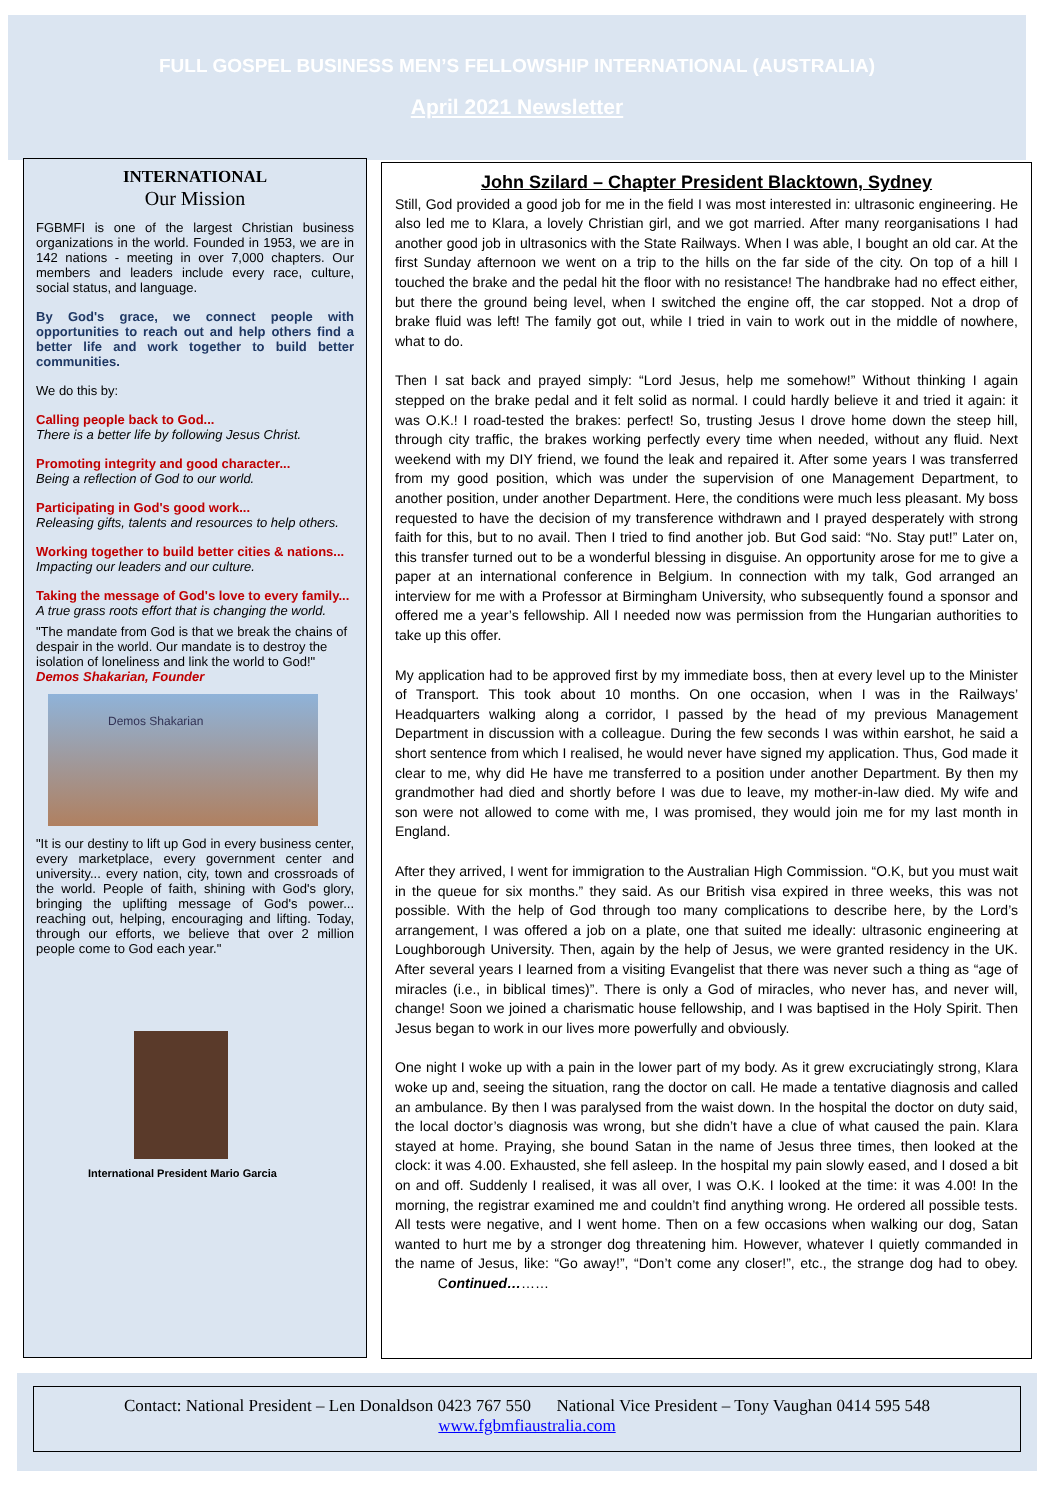FULL GOSPEL BUSINESS MEN’S FELLOWSHIP INTERNATIONAL (AUSTRALIA)
April 2021 Newsletter
INTERNATIONAL
Our Mission
FGBMFI is one of the largest Christian business organizations in the world. Founded in 1953, we are in 142 nations - meeting in over 7,000 chapters. Our members and leaders include every race, culture, social status, and language.
By God's grace, we connect people with opportunities to reach out and help others find a better life and work together to build better communities.
We do this by:
Calling people back to God...
There is a better life by following Jesus Christ.
Promoting integrity and good character...
Being a reflection of God to our world.
Participating in God's good work...
Releasing gifts, talents and resources to help others.
Working together to build better cities & nations...
Impacting our leaders and our culture.
Taking the message of God's love to every family...
A true grass roots effort that is changing the world.
"The mandate from God is that we break the chains of despair in the world. Our mandate is to destroy the isolation of loneliness and link the world to God!"
Demos Shakarian, Founder
Demos Shakarian
"It is our destiny to lift up God in every business center, every marketplace, every government center and university... every nation, city, town and crossroads of the world. People of faith, shining with God's glory, bringing the uplifting message of God's power... reaching out, helping, encouraging and lifting. Today, through our efforts, we believe that over 2 million people come to God each year."
International President Mario Garcia
John Szilard – Chapter President Blacktown, Sydney
Still, God provided a good job for me in the field I was most interested in: ultrasonic engineering. He also led me to Klara, a lovely Christian girl, and we got married. After many reorganisations I had another good job in ultrasonics with the State Railways. When I was able, I bought an old car. At the first Sunday afternoon we went on a trip to the hills on the far side of the city. On top of a hill I touched the brake and the pedal hit the floor with no resistance! The handbrake had no effect either, but there the ground being level, when I switched the engine off, the car stopped. Not a drop of brake fluid was left! The family got out, while I tried in vain to work out in the middle of nowhere, what to do.
Then I sat back and prayed simply: “Lord Jesus, help me somehow!” Without thinking I again stepped on the brake pedal and it felt solid as normal. I could hardly believe it and tried it again: it was O.K.! I road-tested the brakes: perfect! So, trusting Jesus I drove home down the steep hill, through city traffic, the brakes working perfectly every time when needed, without any fluid. Next weekend with my DIY friend, we found the leak and repaired it. After some years I was transferred from my good position, which was under the supervision of one Management Department, to another position, under another Department. Here, the conditions were much less pleasant. My boss requested to have the decision of my transference withdrawn and I prayed desperately with strong faith for this, but to no avail. Then I tried to find another job. But God said: “No. Stay put!” Later on, this transfer turned out to be a wonderful blessing in disguise. An opportunity arose for me to give a paper at an international conference in Belgium. In connection with my talk, God arranged an interview for me with a Professor at Birmingham University, who subsequently found a sponsor and offered me a year’s fellowship. All I needed now was permission from the Hungarian authorities to take up this offer.
My application had to be approved first by my immediate boss, then at every level up to the Minister of Transport. This took about 10 months. On one occasion, when I was in the Railways’ Headquarters walking along a corridor, I passed by the head of my previous Management Department in discussion with a colleague. During the few seconds I was within earshot, he said a short sentence from which I realised, he would never have signed my application. Thus, God made it clear to me, why did He have me transferred to a position under another Department. By then my grandmother had died and shortly before I was due to leave, my mother-in-law died. My wife and son were not allowed to come with me, I was promised, they would join me for my last month in England.
After they arrived, I went for immigration to the Australian High Commission. “O.K, but you must wait in the queue for six months.” they said. As our British visa expired in three weeks, this was not possible. With the help of God through too many complications to describe here, by the Lord’s arrangement, I was offered a job on a plate, one that suited me ideally: ultrasonic engineering at Loughborough University. Then, again by the help of Jesus, we were granted residency in the UK. After several years I learned from a visiting Evangelist that there was never such a thing as “age of miracles (i.e., in biblical times)”. There is only a God of miracles, who never has, and never will, change! Soon we joined a charismatic house fellowship, and I was baptised in the Holy Spirit. Then Jesus began to work in our lives more powerfully and obviously.
One night I woke up with a pain in the lower part of my body. As it grew excruciatingly strong, Klara woke up and, seeing the situation, rang the doctor on call. He made a tentative diagnosis and called an ambulance. By then I was paralysed from the waist down. In the hospital the doctor on duty said, the local doctor’s diagnosis was wrong, but she didn’t have a clue of what caused the pain. Klara stayed at home. Praying, she bound Satan in the name of Jesus three times, then looked at the clock: it was 4.00. Exhausted, she fell asleep. In the hospital my pain slowly eased, and I dosed a bit on and off. Suddenly I realised, it was all over, I was O.K. I looked at the time: it was 4.00! In the morning, the registrar examined me and couldn’t find anything wrong. He ordered all possible tests. All tests were negative, and I went home. Then on a few occasions when walking our dog, Satan wanted to hurt me by a stronger dog threatening him. However, whatever I quietly commanded in the name of Jesus, like: “Go away!”, “Don’t come any closer!”, etc., the strange dog had to obey. Continued………
Contact: National President – Len Donaldson 0423 767 550 National Vice President – Tony Vaughan 0414 595 548
www.fgbmfiaustralia.com